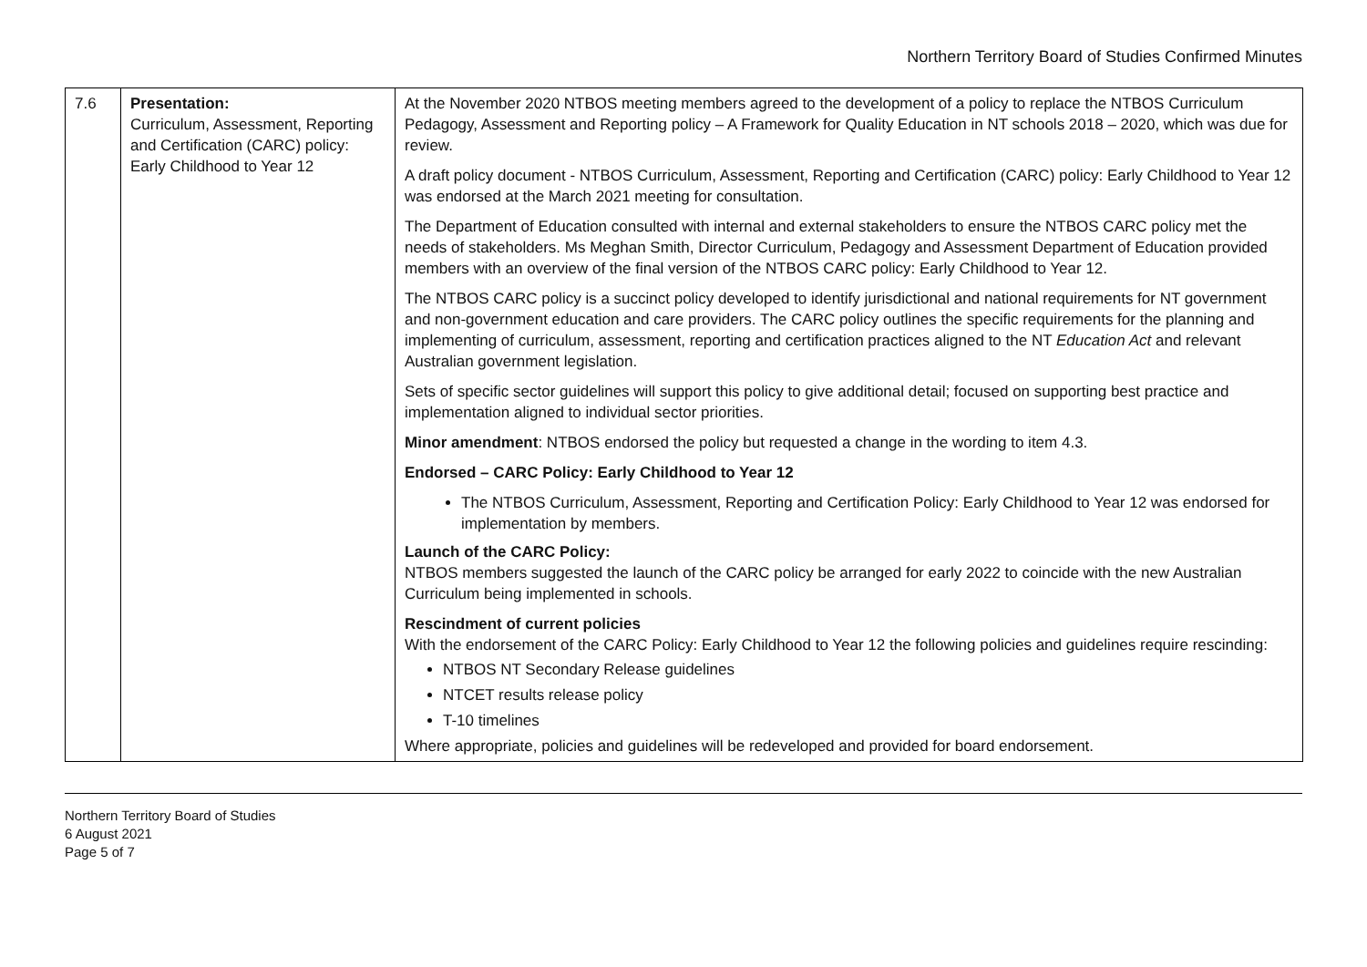Northern Territory Board of Studies Confirmed Minutes
| 7.6 | Presentation: Curriculum, Assessment, Reporting and Certification (CARC) policy: Early Childhood to Year 12 | At the November 2020 NTBOS meeting members agreed to the development of a policy to replace the NTBOS Curriculum Pedagogy, Assessment and Reporting policy – A Framework for Quality Education in NT schools 2018 – 2020, which was due for review. A draft policy document - NTBOS Curriculum, Assessment, Reporting and Certification (CARC) policy: Early Childhood to Year 12 was endorsed at the March 2021 meeting for consultation. The Department of Education consulted with internal and external stakeholders to ensure the NTBOS CARC policy met the needs of stakeholders. Ms Meghan Smith, Director Curriculum, Pedagogy and Assessment Department of Education provided members with an overview of the final version of the NTBOS CARC policy: Early Childhood to Year 12. The NTBOS CARC policy is a succinct policy developed to identify jurisdictional and national requirements for NT government and non-government education and care providers. The CARC policy outlines the specific requirements for the planning and implementing of curriculum, assessment, reporting and certification practices aligned to the NT Education Act and relevant Australian government legislation. Sets of specific sector guidelines will support this policy to give additional detail; focused on supporting best practice and implementation aligned to individual sector priorities. Minor amendment : NTBOS endorsed the policy but requested a change in the wording to item 4.3. Endorsed – CARC Policy: Early Childhood to Year 12 The NTBOS Curriculum, Assessment, Reporting and Certification Policy: Early Childhood to Year 12 was endorsed for implementation by members. Launch of the CARC Policy: NTBOS members suggested the launch of the CARC policy be arranged for early 2022 to coincide with the new Australian Curriculum being implemented in schools. Rescindment of current policies With the endorsement of the CARC Policy: Early Childhood to Year 12 the following policies and guidelines require rescinding: NTBOS NT Secondary Release guidelines NTCET results release policy T-10 timelines Where appropriate, policies and guidelines will be redeveloped and provided for board endorsement. |
Northern Territory Board of Studies
6 August 2021
Page 5 of 7